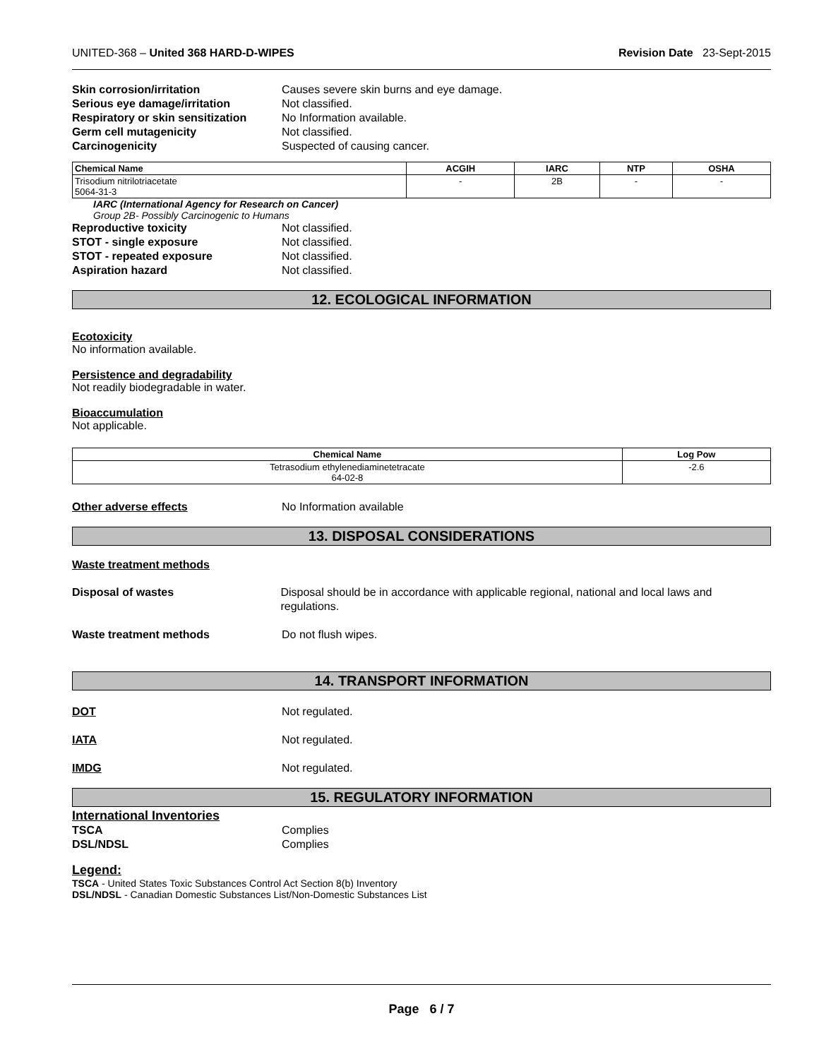UNITED-368 – United 368 HARD-D-WIPES Revision Date 23-Sept-2015
Skin corrosion/irritation Causes severe skin burns and eye damage.
Serious eye damage/irritation Not classified.
Respiratory or skin sensitization No Information available.
Germ cell mutagenicity Not classified.
Carcinogenicity Suspected of causing cancer.
| Chemical Name | ACGIH | IARC | NTP | OSHA |
| --- | --- | --- | --- | --- |
| Trisodium nitrilotriacetate 5064-31-3 | - | 2B | - | - |
IARC (International Agency for Research on Cancer)
Group 2B- Possibly Carcinogenic to Humans
Reproductive toxicity Not classified.
STOT - single exposure Not classified.
STOT - repeated exposure Not classified.
Aspiration hazard Not classified.
12. ECOLOGICAL INFORMATION
Ecotoxicity
No information available.
Persistence and degradability
Not readily biodegradable in water.
Bioaccumulation
Not applicable.
| Chemical Name | Log Pow |
| --- | --- |
| Tetrasodium ethylenediaminetetracate 64-02-8 | -2.6 |
Other adverse effects No Information available
13. DISPOSAL CONSIDERATIONS
Waste treatment methods
Disposal of wastes Disposal should be in accordance with applicable regional, national and local laws and regulations.
Waste treatment methods Do not flush wipes.
14. TRANSPORT INFORMATION
DOT Not regulated.
IATA Not regulated.
IMDG Not regulated.
15. REGULATORY INFORMATION
International Inventories
TSCA Complies
DSL/NDSL Complies
Legend:
TSCA - United States Toxic Substances Control Act Section 8(b) Inventory
DSL/NDSL - Canadian Domestic Substances List/Non-Domestic Substances List
Page 6 / 7